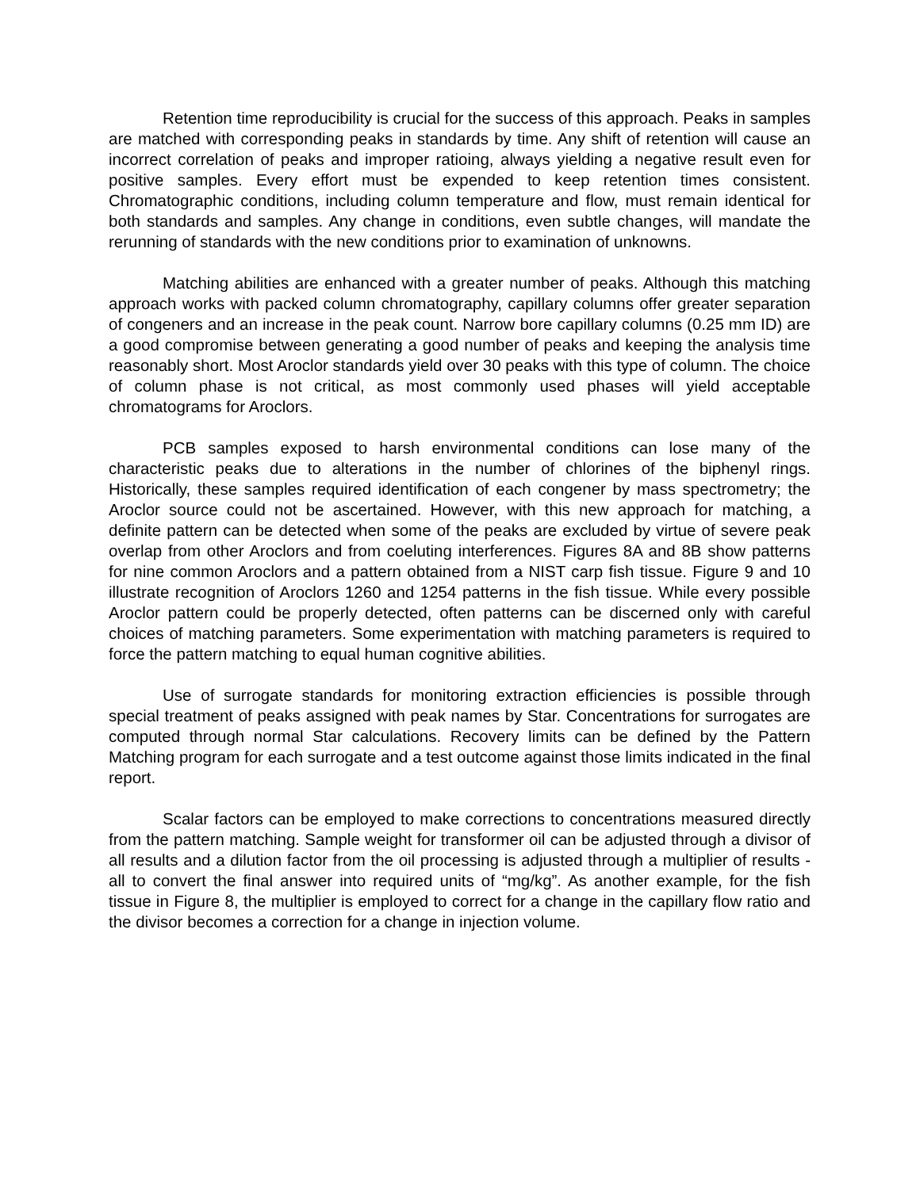Retention time reproducibility is crucial for the success of this approach. Peaks in samples are matched with corresponding peaks in standards by time. Any shift of retention will cause an incorrect correlation of peaks and improper ratioing, always yielding a negative result even for positive samples. Every effort must be expended to keep retention times consistent. Chromatographic conditions, including column temperature and flow, must remain identical for both standards and samples. Any change in conditions, even subtle changes, will mandate the rerunning of standards with the new conditions prior to examination of unknowns.
Matching abilities are enhanced with a greater number of peaks. Although this matching approach works with packed column chromatography, capillary columns offer greater separation of congeners and an increase in the peak count. Narrow bore capillary columns (0.25 mm ID) are a good compromise between generating a good number of peaks and keeping the analysis time reasonably short. Most Aroclor standards yield over 30 peaks with this type of column. The choice of column phase is not critical, as most commonly used phases will yield acceptable chromatograms for Aroclors.
PCB samples exposed to harsh environmental conditions can lose many of the characteristic peaks due to alterations in the number of chlorines of the biphenyl rings. Historically, these samples required identification of each congener by mass spectrometry; the Aroclor source could not be ascertained. However, with this new approach for matching, a definite pattern can be detected when some of the peaks are excluded by virtue of severe peak overlap from other Aroclors and from coeluting interferences. Figures 8A and 8B show patterns for nine common Aroclors and a pattern obtained from a NIST carp fish tissue. Figure 9 and 10 illustrate recognition of Aroclors 1260 and 1254 patterns in the fish tissue. While every possible Aroclor pattern could be properly detected, often patterns can be discerned only with careful choices of matching parameters. Some experimentation with matching parameters is required to force the pattern matching to equal human cognitive abilities.
Use of surrogate standards for monitoring extraction efficiencies is possible through special treatment of peaks assigned with peak names by Star. Concentrations for surrogates are computed through normal Star calculations. Recovery limits can be defined by the Pattern Matching program for each surrogate and a test outcome against those limits indicated in the final report.
Scalar factors can be employed to make corrections to concentrations measured directly from the pattern matching. Sample weight for transformer oil can be adjusted through a divisor of all results and a dilution factor from the oil processing is adjusted through a multiplier of results - all to convert the final answer into required units of “mg/kg”. As another example, for the fish tissue in Figure 8, the multiplier is employed to correct for a change in the capillary flow ratio and the divisor becomes a correction for a change in injection volume.